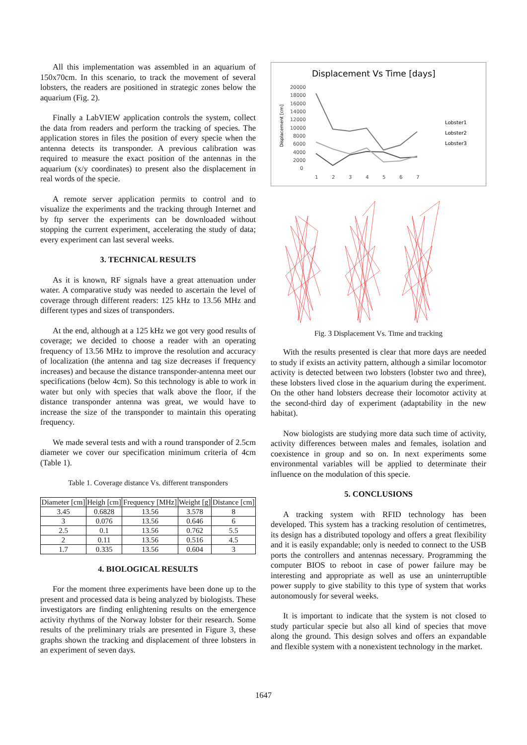All this implementation was assembled in an aquarium of 150x70cm. In this scenario, to track the movement of several lobsters, the readers are positioned in strategic zones below the aquarium (Fig. 2).
Finally a LabVIEW application controls the system, collect the data from readers and perform the tracking of species. The application stores in files the position of every specie when the antenna detects its transponder. A previous calibration was required to measure the exact position of the antennas in the aquarium (x/y coordinates) to present also the displacement in real words of the specie.
A remote server application permits to control and to visualize the experiments and the tracking through Internet and by ftp server the experiments can be downloaded without stopping the current experiment, accelerating the study of data; every experiment can last several weeks.
3. TECHNICAL RESULTS
As it is known, RF signals have a great attenuation under water. A comparative study was needed to ascertain the level of coverage through different readers: 125 kHz to 13.56 MHz and different types and sizes of transponders.
At the end, although at a 125 kHz we got very good results of coverage; we decided to choose a reader with an operating frequency of 13.56 MHz to improve the resolution and accuracy of localization (the antenna and tag size decreases if frequency increases) and because the distance transponder-antenna meet our specifications (below 4cm). So this technology is able to work in water but only with species that walk above the floor, if the distance transponder antenna was great, we would have to increase the size of the transponder to maintain this operating frequency.
We made several tests and with a round transponder of 2.5cm diameter we cover our specification minimum criteria of 4cm (Table 1).
Table 1. Coverage distance Vs. different transponders
| Diameter [cm] | Heigh [cm] | Frequency [MHz] | Weight [g] | Distance [cm] |
| --- | --- | --- | --- | --- |
| 3.45 | 0.6828 | 13.56 | 3.578 | 8 |
| 3 | 0.076 | 13.56 | 0.646 | 6 |
| 2.5 | 0.1 | 13.56 | 0.762 | 5.5 |
| 2 | 0.11 | 13.56 | 0.516 | 4.5 |
| 1.7 | 0.335 | 13.56 | 0.604 | 3 |
4. BIOLOGICAL RESULTS
For the moment three experiments have been done up to the present and processed data is being analyzed by biologists. These investigators are finding enlightening results on the emergence activity rhythms of the Norway lobster for their research. Some results of the preliminary trials are presented in Figure 3, these graphs shown the tracking and displacement of three lobsters in an experiment of seven days.
Displacement Vs Time [days]
Displacement [cm]
20000
18000
16000
14000
12000
10000
8000
6000
4000
2000
0
1
2
3
4
5
6
7
Lobster1
Lobster2
Lobster3
Fig. 3 Displacement Vs. Time and tracking
With the results presented is clear that more days are needed to study if exists an activity pattern, although a similar locomotor activity is detected between two lobsters (lobster two and three), these lobsters lived close in the aquarium during the experiment. On the other hand lobsters decrease their locomotor activity at the second-third day of experiment (adaptability in the new habitat).
Now biologists are studying more data such time of activity, activity differences between males and females, isolation and coexistence in group and so on. In next experiments some environmental variables will be applied to determinate their influence on the modulation of this specie.
5. CONCLUSIONS
A tracking system with RFID technology has been developed. This system has a tracking resolution of centimetres, its design has a distributed topology and offers a great flexibility and it is easily expandable; only is needed to connect to the USB ports the controllers and antennas necessary. Programming the computer BIOS to reboot in case of power failure may be interesting and appropriate as well as use an uninterruptible power supply to give stability to this type of system that works autonomously for several weeks.
It is important to indicate that the system is not closed to study particular specie but also all kind of species that move along the ground. This design solves and offers an expandable and flexible system with a nonexistent technology in the market.
1647